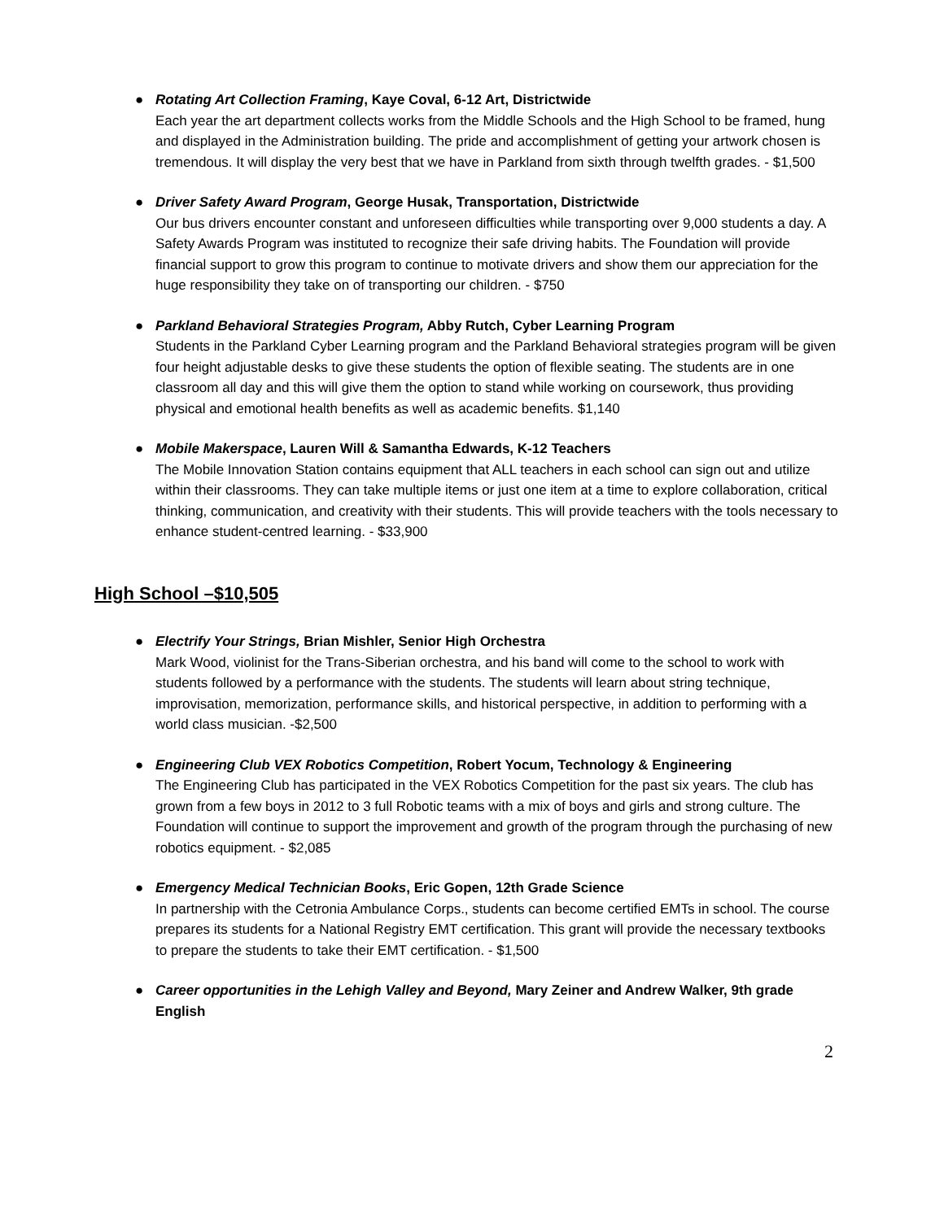● Rotating Art Collection Framing, Kaye Coval, 6-12 Art, Districtwide
Each year the art department collects works from the Middle Schools and the High School to be framed, hung and displayed in the Administration building. The pride and accomplishment of getting your artwork chosen is tremendous. It will display the very best that we have in Parkland from sixth through twelfth grades. - $1,500
● Driver Safety Award Program, George Husak, Transportation, Districtwide
Our bus drivers encounter constant and unforeseen difficulties while transporting over 9,000 students a day. A Safety Awards Program was instituted to recognize their safe driving habits. The Foundation will provide financial support to grow this program to continue to motivate drivers and show them our appreciation for the huge responsibility they take on of transporting our children. - $750
● Parkland Behavioral Strategies Program, Abby Rutch, Cyber Learning Program
Students in the Parkland Cyber Learning program and the Parkland Behavioral strategies program will be given four height adjustable desks to give these students the option of flexible seating. The students are in one classroom all day and this will give them the option to stand while working on coursework, thus providing physical and emotional health benefits as well as academic benefits. $1,140
● Mobile Makerspace, Lauren Will & Samantha Edwards, K-12 Teachers
The Mobile Innovation Station contains equipment that ALL teachers in each school can sign out and utilize within their classrooms. They can take multiple items or just one item at a time to explore collaboration, critical thinking, communication, and creativity with their students. This will provide teachers with the tools necessary to enhance student-centred learning. - $33,900
High School –$10,505
● Electrify Your Strings, Brian Mishler, Senior High Orchestra
Mark Wood, violinist for the Trans-Siberian orchestra, and his band will come to the school to work with students followed by a performance with the students. The students will learn about string technique, improvisation, memorization, performance skills, and historical perspective, in addition to performing with a world class musician. -$2,500
● Engineering Club VEX Robotics Competition, Robert Yocum, Technology & Engineering
The Engineering Club has participated in the VEX Robotics Competition for the past six years. The club has grown from a few boys in 2012 to 3 full Robotic teams with a mix of boys and girls and strong culture. The Foundation will continue to support the improvement and growth of the program through the purchasing of new robotics equipment. - $2,085
● Emergency Medical Technician Books, Eric Gopen, 12th Grade Science
In partnership with the Cetronia Ambulance Corps., students can become certified EMTs in school. The course prepares its students for a National Registry EMT certification. This grant will provide the necessary textbooks to prepare the students to take their EMT certification. - $1,500
● Career opportunities in the Lehigh Valley and Beyond, Mary Zeiner and Andrew Walker, 9th grade English
2